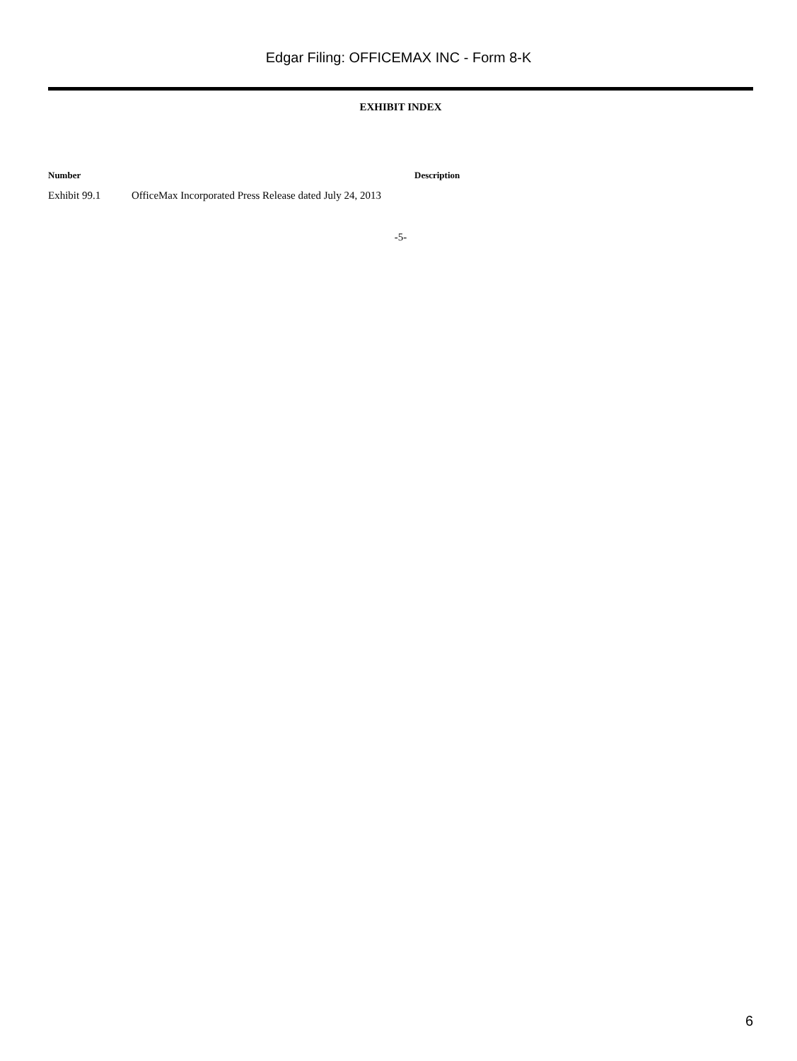Edgar Filing: OFFICEMAX INC - Form 8-K
EXHIBIT INDEX
| Number | Description |
| --- | --- |
| Exhibit 99.1 | OfficeMax Incorporated Press Release dated July 24, 2013 |
-5-
6